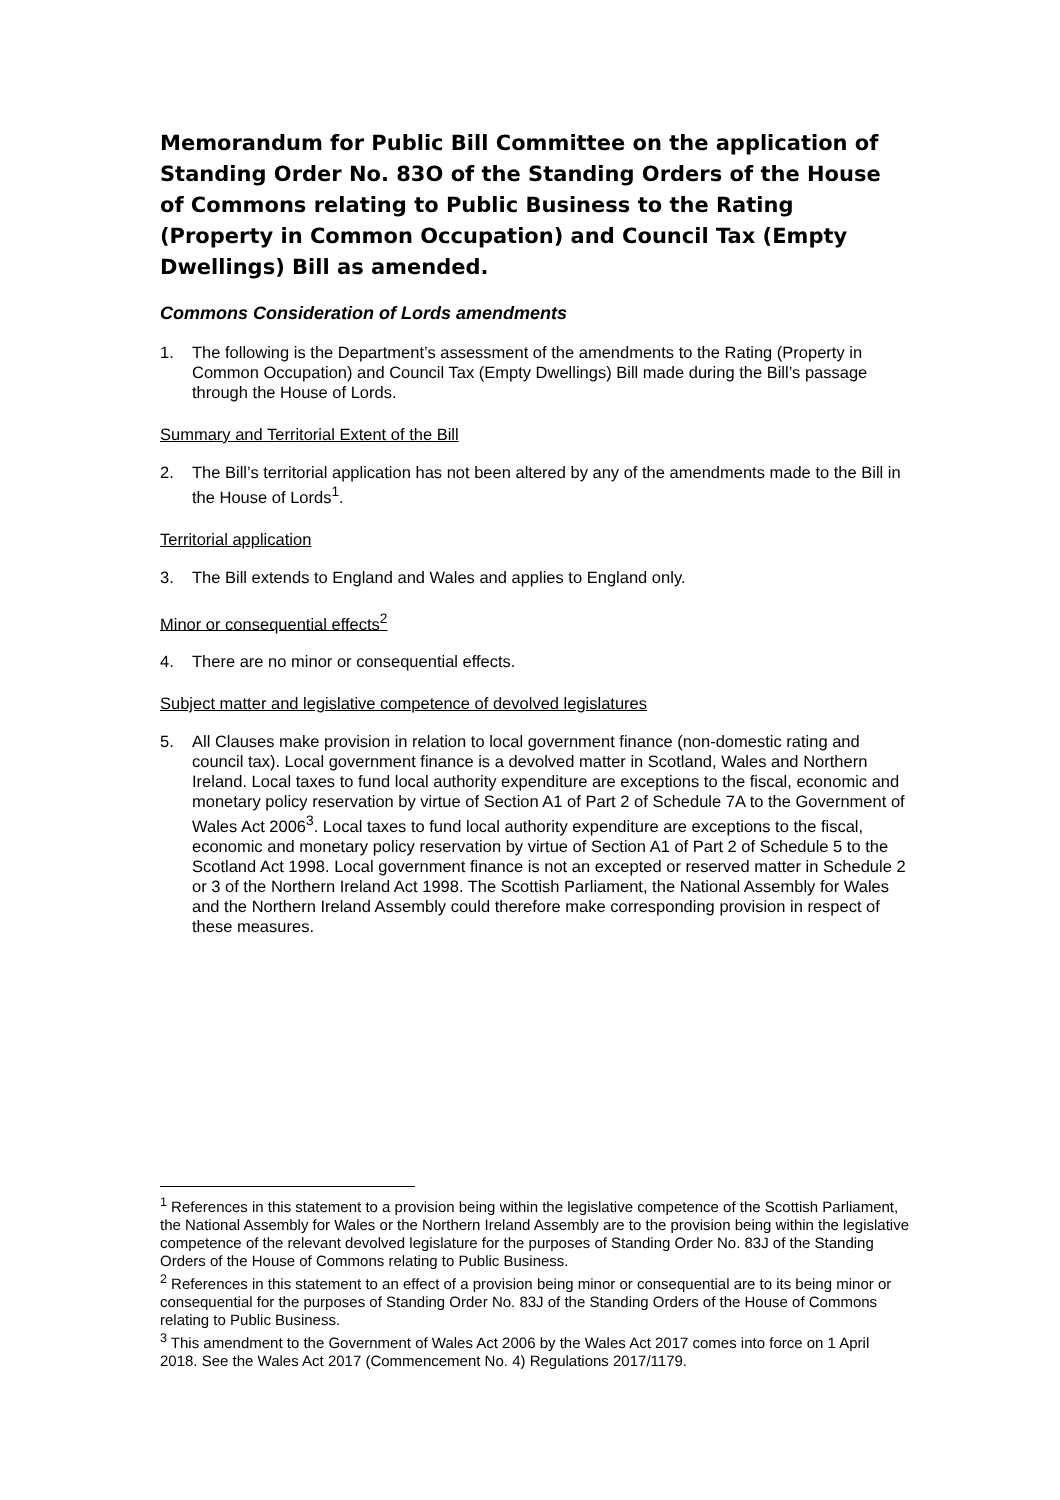Memorandum for Public Bill Committee on the application of Standing Order No. 83O of the Standing Orders of the House of Commons relating to Public Business to the Rating (Property in Common Occupation) and Council Tax (Empty Dwellings) Bill as amended.
Commons Consideration of Lords amendments
1. The following is the Department’s assessment of the amendments to the Rating (Property in Common Occupation) and Council Tax (Empty Dwellings) Bill made during the Bill’s passage through the House of Lords.
Summary and Territorial Extent of the Bill
2. The Bill’s territorial application has not been altered by any of the amendments made to the Bill in the House of Lords<sup>1</sup>.
Territorial application
3. The Bill extends to England and Wales and applies to England only.
Minor or consequential effects<sup>2</sup>
4. There are no minor or consequential effects.
Subject matter and legislative competence of devolved legislatures
5. All Clauses make provision in relation to local government finance (non-domestic rating and council tax). Local government finance is a devolved matter in Scotland, Wales and Northern Ireland. Local taxes to fund local authority expenditure are exceptions to the fiscal, economic and monetary policy reservation by virtue of Section A1 of Part 2 of Schedule 7A to the Government of Wales Act 2006<sup>3</sup>. Local taxes to fund local authority expenditure are exceptions to the fiscal, economic and monetary policy reservation by virtue of Section A1 of Part 2 of Schedule 5 to the Scotland Act 1998. Local government finance is not an excepted or reserved matter in Schedule 2 or 3 of the Northern Ireland Act 1998. The Scottish Parliament, the National Assembly for Wales and the Northern Ireland Assembly could therefore make corresponding provision in respect of these measures.
<sup>1</sup> References in this statement to a provision being within the legislative competence of the Scottish Parliament, the National Assembly for Wales or the Northern Ireland Assembly are to the provision being within the legislative competence of the relevant devolved legislature for the purposes of Standing Order No. 83J of the Standing Orders of the House of Commons relating to Public Business.
<sup>2</sup> References in this statement to an effect of a provision being minor or consequential are to its being minor or consequential for the purposes of Standing Order No. 83J of the Standing Orders of the House of Commons relating to Public Business.
<sup>3</sup> This amendment to the Government of Wales Act 2006 by the Wales Act 2017 comes into force on 1 April 2018. See the Wales Act 2017 (Commencement No. 4) Regulations 2017/1179.